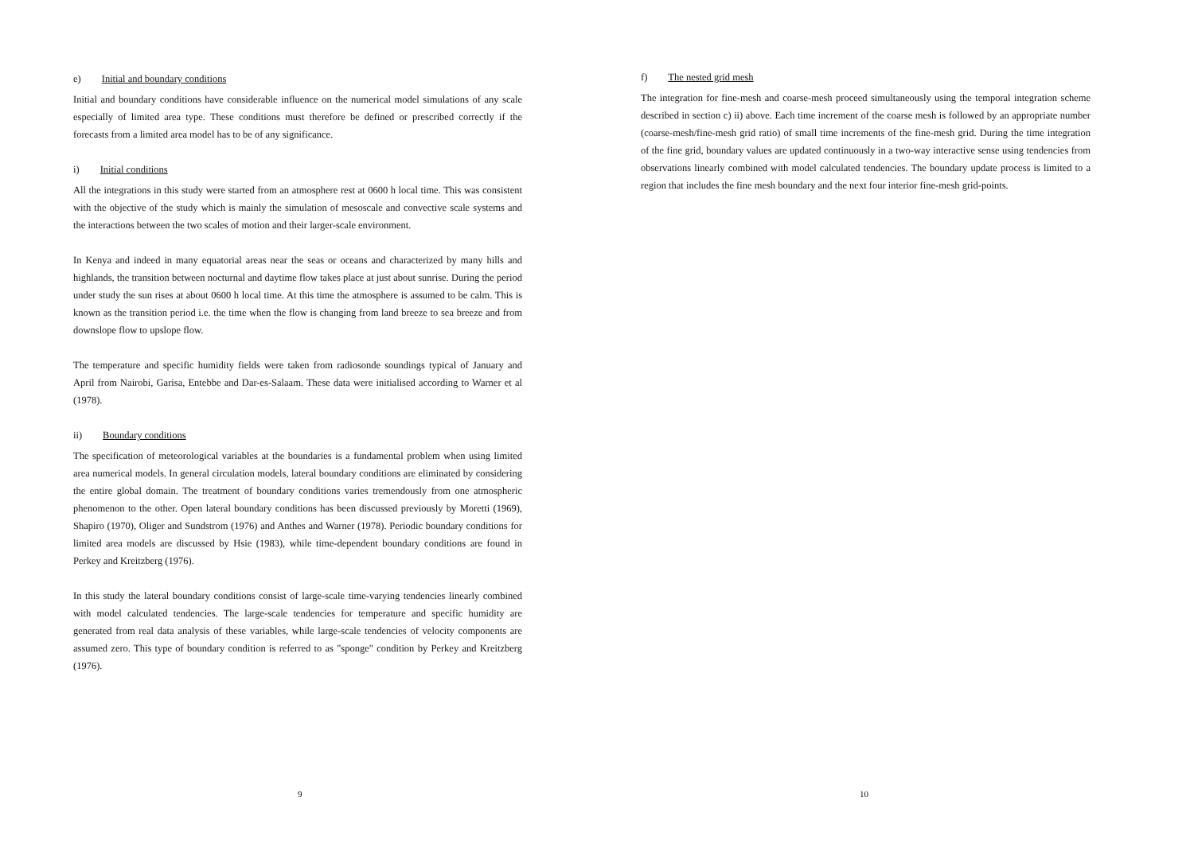e) Initial and boundary conditions
Initial and boundary conditions have considerable influence on the numerical model simulations of any scale especially of limited area type. These conditions must therefore be defined or prescribed correctly if the forecasts from a limited area model has to be of any significance.
i) Initial conditions
All the integrations in this study were started from an atmosphere rest at 0600 h local time. This was consistent with the objective of the study which is mainly the simulation of mesoscale and convective scale systems and the interactions between the two scales of motion and their larger-scale environment.
In Kenya and indeed in many equatorial areas near the seas or oceans and characterized by many hills and highlands, the transition between nocturnal and daytime flow takes place at just about sunrise. During the period under study the sun rises at about 0600 h local time. At this time the atmosphere is assumed to be calm. This is known as the transition period i.e. the time when the flow is changing from land breeze to sea breeze and from downslope flow to upslope flow.
The temperature and specific humidity fields were taken from radiosonde soundings typical of January and April from Nairobi, Garisa, Entebbe and Dar-es-Salaam. These data were initialised according to Warner et al (1978).
ii) Boundary conditions
The specification of meteorological variables at the boundaries is a fundamental problem when using limited area numerical models. In general circulation models, lateral boundary conditions are eliminated by considering the entire global domain. The treatment of boundary conditions varies tremendously from one atmospheric phenomenon to the other. Open lateral boundary conditions has been discussed previously by Moretti (1969), Shapiro (1970), Oliger and Sundstrom (1976) and Anthes and Warner (1978). Periodic boundary conditions for limited area models are discussed by Hsie (1983), while time-dependent boundary conditions are found in Perkey and Kreitzberg (1976).
In this study the lateral boundary conditions consist of large-scale time-varying tendencies linearly combined with model calculated tendencies. The large-scale tendencies for temperature and specific humidity are generated from real data analysis of these variables, while large-scale tendencies of velocity components are assumed zero. This type of boundary condition is referred to as "sponge" condition by Perkey and Kreitzberg (1976).
9
f) The nested grid mesh
The integration for fine-mesh and coarse-mesh proceed simultaneously using the temporal integration scheme described in section c) ii) above. Each time increment of the coarse mesh is followed by an appropriate number (coarse-mesh/fine-mesh grid ratio) of small time increments of the fine-mesh grid. During the time integration of the fine grid, boundary values are updated continuously in a two-way interactive sense using tendencies from observations linearly combined with model calculated tendencies. The boundary update process is limited to a region that includes the fine mesh boundary and the next four interior fine-mesh grid-points.
10